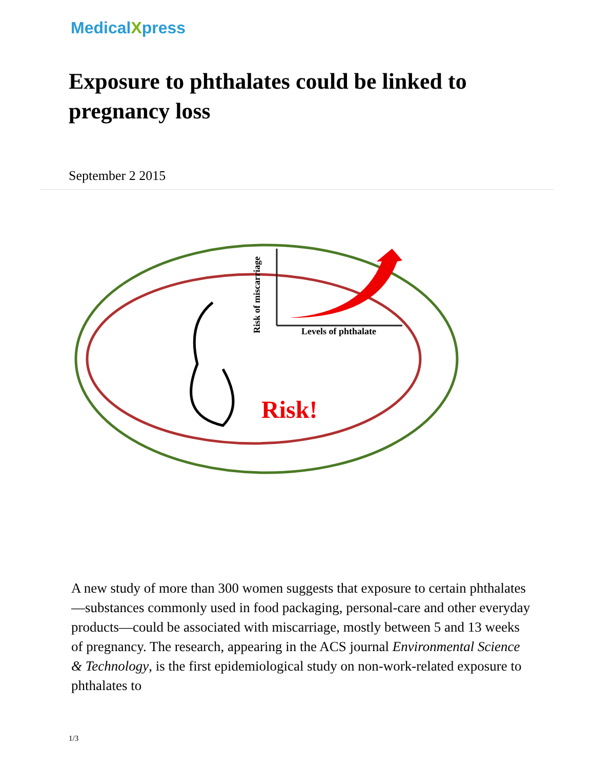MedicalXpress
Exposure to phthalates could be linked to pregnancy loss
September 2 2015
Levels of phthalate
Risk of miscarriage
Risk!
A new study of more than 300 women suggests that exposure to certain phthalates—substances commonly used in food packaging, personal-care and other everyday products—could be associated with miscarriage, mostly between 5 and 13 weeks of pregnancy. The research, appearing in the ACS journal Environmental Science & Technology, is the first epidemiological study on non-work-related exposure to phthalates to
1/3